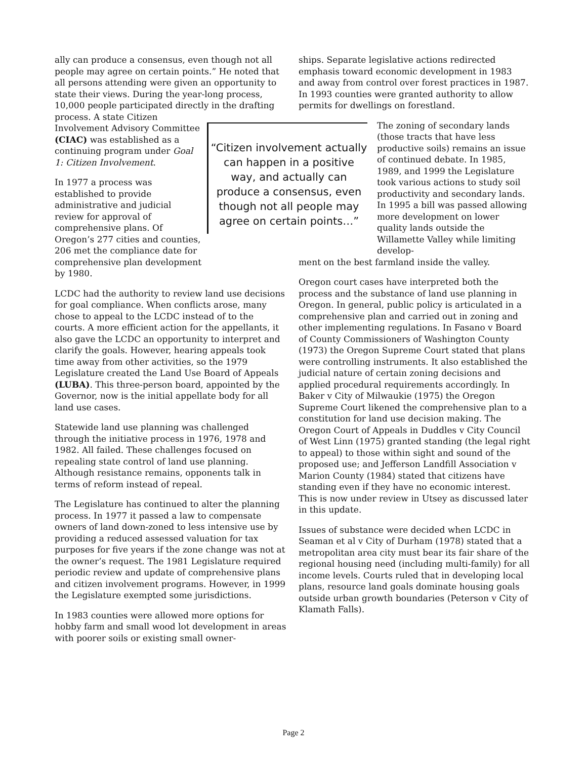ally can produce a consensus, even though not all people may agree on certain points.” He noted that all persons attending were given an opportunity to state their views. During the year-long process, 10,000 people participated directly in the drafting process. A state Citizen
“Citizen involvement actually can happen in a positive way, and actually can produce a consensus, even though not all people may agree on certain points…”
Involvement Advisory Committee (CIAC) was established as a continuing program under Goal 1: Citizen Involvement.
In 1977 a process was established to provide administrative and judicial review for approval of comprehensive plans. Of Oregon’s 277 cities and counties, 206 met the compliance date for comprehensive plan development by 1980.
LCDC had the authority to review land use decisions for goal compliance. When conflicts arose, many chose to appeal to the LCDC instead of to the courts. A more efficient action for the appellants, it also gave the LCDC an opportunity to interpret and clarify the goals. However, hearing appeals took time away from other activities, so the 1979 Legislature created the Land Use Board of Appeals (LUBA). This three-person board, appointed by the Governor, now is the initial appellate body for all land use cases.
Statewide land use planning was challenged through the initiative process in 1976, 1978 and 1982. All failed. These challenges focused on repealing state control of land use planning. Although resistance remains, opponents talk in terms of reform instead of repeal.
The Legislature has continued to alter the planning process. In 1977 it passed a law to compensate owners of land down-zoned to less intensive use by providing a reduced assessed valuation for tax purposes for five years if the zone change was not at the owner’s request. The 1981 Legislature required periodic review and update of comprehensive plans and citizen involvement programs. However, in 1999 the Legislature exempted some jurisdictions.
In 1983 counties were allowed more options for hobby farm and small wood lot development in areas with poorer soils or existing small owner-
ships. Separate legislative actions redirected emphasis toward economic development in 1983 and away from control over forest practices in 1987. In 1993 counties were granted authority to allow permits for dwellings on forestland.
The zoning of secondary lands (those tracts that have less productive soils) remains an issue of continued debate. In 1985, 1989, and 1999 the Legislature took various actions to study soil productivity and secondary lands. In 1995 a bill was passed allowing more development on lower quality lands outside the Willamette Valley while limiting develop-
ment on the best farmland inside the valley.
Oregon court cases have interpreted both the process and the substance of land use planning in Oregon. In general, public policy is articulated in a comprehensive plan and carried out in zoning and other implementing regulations. In Fasano v Board of County Commissioners of Washington County (1973) the Oregon Supreme Court stated that plans were controlling instruments. It also established the judicial nature of certain zoning decisions and applied procedural requirements accordingly. In Baker v City of Milwaukie (1975) the Oregon Supreme Court likened the comprehensive plan to a constitution for land use decision making. The Oregon Court of Appeals in Duddles v City Council of West Linn (1975) granted standing (the legal right to appeal) to those within sight and sound of the proposed use; and Jefferson Landfill Association v Marion County (1984) stated that citizens have standing even if they have no economic interest. This is now under review in Utsey as discussed later in this update.
Issues of substance were decided when LCDC in Seaman et al v City of Durham (1978) stated that a metropolitan area city must bear its fair share of the regional housing need (including multi-family) for all income levels. Courts ruled that in developing local plans, resource land goals dominate housing goals outside urban growth boundaries (Peterson v City of Klamath Falls).
Page 2